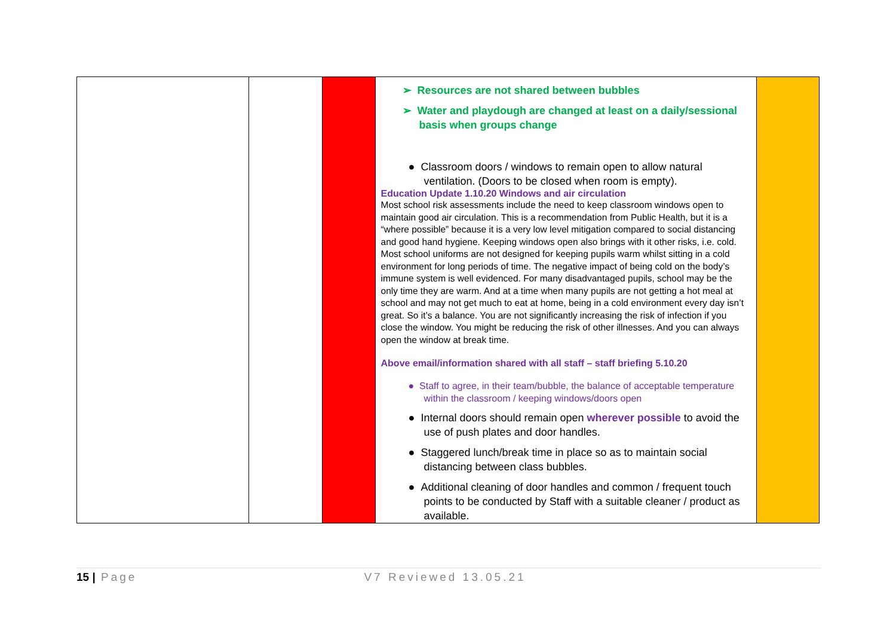| | | | ➢ Resources are not shared between bubbles ➢ Water and playdough are changed at least on a daily/sessional basis when groups change ● Classroom doors / windows to remain open to allow natural ventilation. (Doors to be closed when room is empty). Education Update 1.10.20 Windows and air circulation Most school risk assessments include the need to keep classroom windows open to maintain good air circulation. This is a recommendation from Public Health, but it is a “where possible” because it is a very low level mitigation compared to social distancing and good hand hygiene. Keeping windows open also brings with it other risks, i.e. cold. Most school uniforms are not designed for keeping pupils warm whilst sitting in a cold environment for long periods of time. The negative impact of being cold on the body’s immune system is well evidenced. For many disadvantaged pupils, school may be the only time they are warm. And at a time when many pupils are not getting a hot meal at school and may not get much to eat at home, being in a cold environment every day isn’t great. So it’s a balance. You are not significantly increasing the risk of infection if you close the window. You might be reducing the risk of other illnesses. And you can always open the window at break time. Above email/information shared with all staff – staff briefing 5.10.20 ● Staff to agree, in their team/bubble, the balance of acceptable temperature within the classroom / keeping windows/doors open ● Internal doors should remain open wherever possible to avoid the use of push plates and door handles. ● Staggered lunch/break time in place so as to maintain social distancing between class bubbles. ● Additional cleaning of door handles and common / frequent touch points to be conducted by Staff with a suitable cleaner / product as available. | |
15 | Page V7 Reviewed 13.05.21